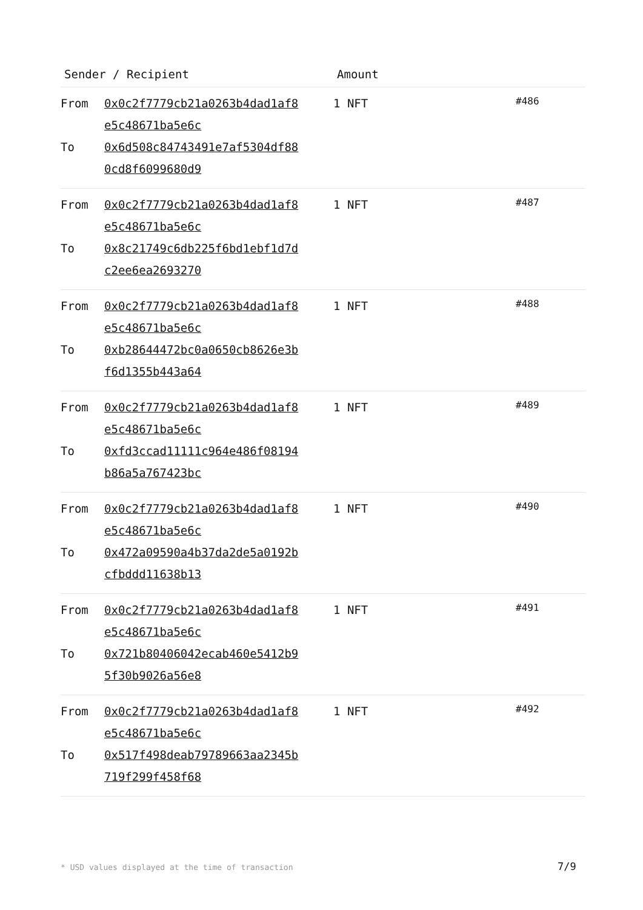| Sender / Recipient | | Amount | |
| --- | --- | --- | --- |
| From To | 0x0c2f7779cb21a0263b4dad1af8 e5c48671ba5e6c 0x6d508c84743491e7af5304df88 0cd8f6099680d9 | 1 NFT | #486 |
| From To | 0x0c2f7779cb21a0263b4dad1af8 e5c48671ba5e6c 0x8c21749c6db225f6bd1ebf1d7d c2ee6ea2693270 | 1 NFT | #487 |
| From To | 0x0c2f7779cb21a0263b4dad1af8 e5c48671ba5e6c 0xb28644472bc0a0650cb8626e3b f6d1355b443a64 | 1 NFT | #488 |
| From To | 0x0c2f7779cb21a0263b4dad1af8 e5c48671ba5e6c 0xfd3ccad11111c964e486f08194 b86a5a767423bc | 1 NFT | #489 |
| From To | 0x0c2f7779cb21a0263b4dad1af8 e5c48671ba5e6c 0x472a09590a4b37da2de5a0192b cfbddd11638b13 | 1 NFT | #490 |
| From To | 0x0c2f7779cb21a0263b4dad1af8 e5c48671ba5e6c 0x721b80406042ecab460e5412b9 5f30b9026a56e8 | 1 NFT | #491 |
| From To | 0x0c2f7779cb21a0263b4dad1af8 e5c48671ba5e6c 0x517f498deab79789663aa2345b 719f299f458f68 | 1 NFT | #492 |
* USD values displayed at the time of transaction
7/9